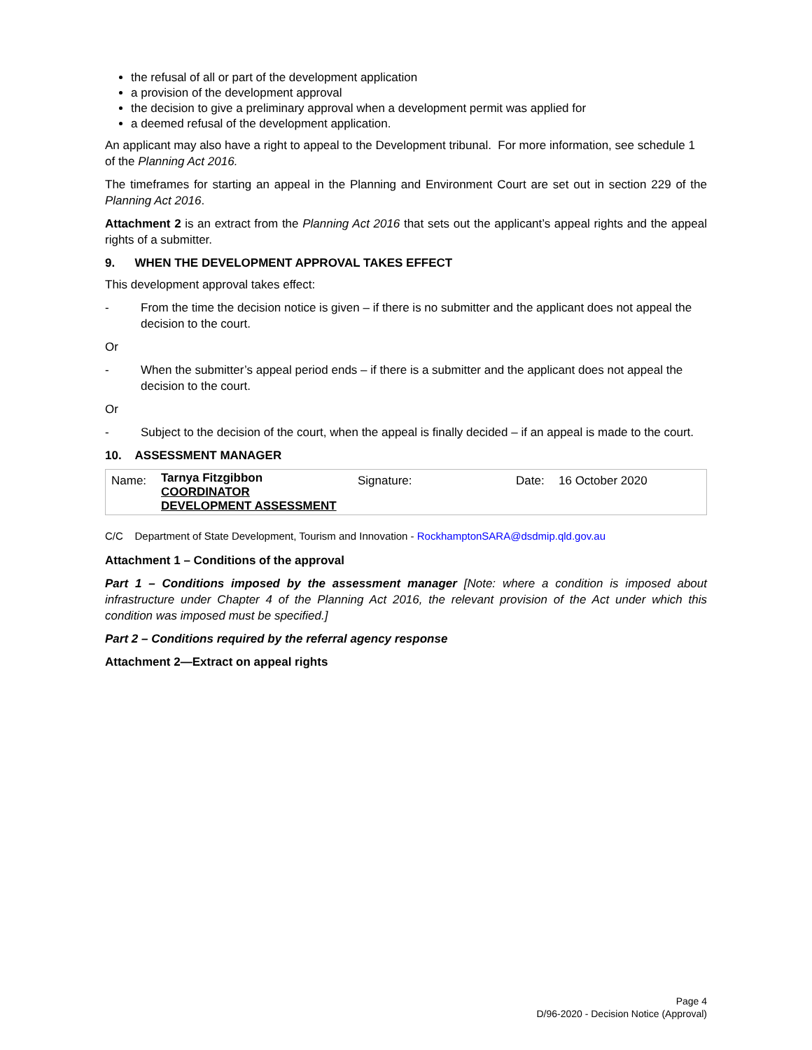the refusal of all or part of the development application
a provision of the development approval
the decision to give a preliminary approval when a development permit was applied for
a deemed refusal of the development application.
An applicant may also have a right to appeal to the Development tribunal. For more information, see schedule 1 of the Planning Act 2016.
The timeframes for starting an appeal in the Planning and Environment Court are set out in section 229 of the Planning Act 2016.
Attachment 2 is an extract from the Planning Act 2016 that sets out the applicant’s appeal rights and the appeal rights of a submitter.
9. WHEN THE DEVELOPMENT APPROVAL TAKES EFFECT
This development approval takes effect:
- From the time the decision notice is given – if there is no submitter and the applicant does not appeal the decision to the court.
Or
- When the submitter’s appeal period ends – if there is a submitter and the applicant does not appeal the decision to the court.
Or
- Subject to the decision of the court, when the appeal is finally decided – if an appeal is made to the court.
10. ASSESSMENT MANAGER
| Name: | Tarnya Fitzgibbon COORDINATOR DEVELOPMENT ASSESSMENT | Signature: | Date: | 16 October 2020 |
C/C Department of State Development, Tourism and Innovation - RockhamptonSARA@dsdmip.qld.gov.au
Attachment 1 – Conditions of the approval
Part 1 – Conditions imposed by the assessment manager [Note: where a condition is imposed about infrastructure under Chapter 4 of the Planning Act 2016, the relevant provision of the Act under which this condition was imposed must be specified.]
Part 2 – Conditions required by the referral agency response
Attachment 2—Extract on appeal rights
Page 4
D/96-2020 - Decision Notice (Approval)